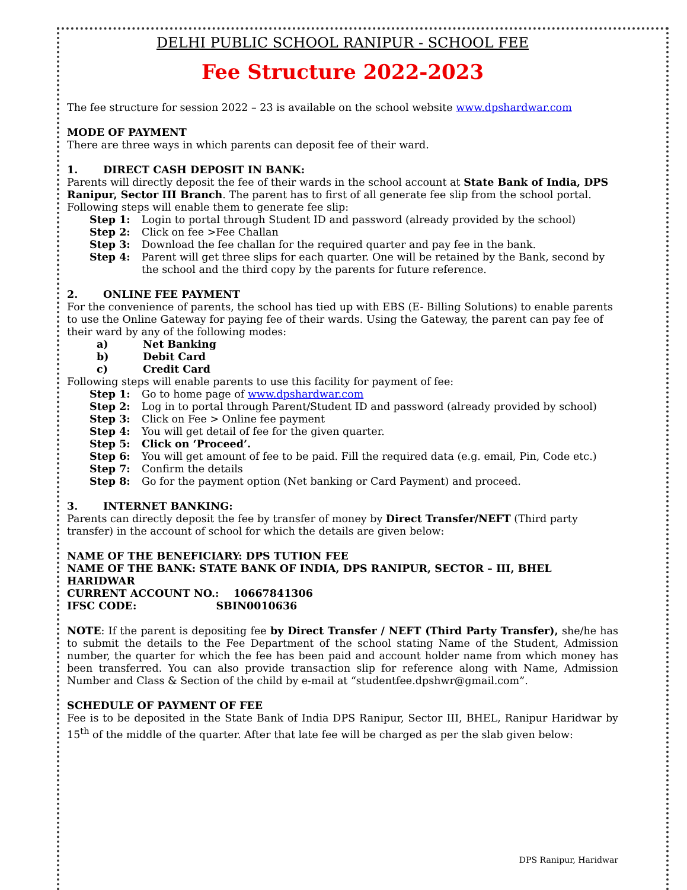DELHI PUBLIC SCHOOL RANIPUR - SCHOOL FEE
Fee Structure 2022-2023
The fee structure for session 2022 – 23 is available on the school website www.dpshardwar.com
MODE OF PAYMENT
There are three ways in which parents can deposit fee of their ward.
1. DIRECT CASH DEPOSIT IN BANK:
Parents will directly deposit the fee of their wards in the school account at State Bank of India, DPS Ranipur, Sector III Branch. The parent has to first of all generate fee slip from the school portal. Following steps will enable them to generate fee slip:
Step 1: Login to portal through Student ID and password (already provided by the school)
Step 2: Click on fee >Fee Challan
Step 3: Download the fee challan for the required quarter and pay fee in the bank.
Step 4: Parent will get three slips for each quarter. One will be retained by the Bank, second by the school and the third copy by the parents for future reference.
2. ONLINE FEE PAYMENT
For the convenience of parents, the school has tied up with EBS (E- Billing Solutions) to enable parents to use the Online Gateway for paying fee of their wards. Using the Gateway, the parent can pay fee of their ward by any of the following modes:
a) Net Banking
b) Debit Card
c) Credit Card
Following steps will enable parents to use this facility for payment of fee:
Step 1: Go to home page of www.dpshardwar.com
Step 2: Log in to portal through Parent/Student ID and password (already provided by school)
Step 3: Click on Fee > Online fee payment
Step 4: You will get detail of fee for the given quarter.
Step 5: Click on ‘Proceed’.
Step 6: You will get amount of fee to be paid. Fill the required data (e.g. email, Pin, Code etc.)
Step 7: Confirm the details
Step 8: Go for the payment option (Net banking or Card Payment) and proceed.
3. INTERNET BANKING:
Parents can directly deposit the fee by transfer of money by Direct Transfer/NEFT (Third party transfer) in the account of school for which the details are given below:
NAME OF THE BENEFICIARY: DPS TUTION FEE
NAME OF THE BANK: STATE BANK OF INDIA, DPS RANIPUR, SECTOR – III, BHEL HARIDWAR
CURRENT ACCOUNT NO.: 10667841306
IFSC CODE: SBIN0010636
NOTE: If the parent is depositing fee by Direct Transfer / NEFT (Third Party Transfer), she/he has to submit the details to the Fee Department of the school stating Name of the Student, Admission number, the quarter for which the fee has been paid and account holder name from which money has been transferred. You can also provide transaction slip for reference along with Name, Admission Number and Class & Section of the child by e-mail at “studentfee.dpshwr@gmail.com”.
SCHEDULE OF PAYMENT OF FEE
Fee is to be deposited in the State Bank of India DPS Ranipur, Sector III, BHEL, Ranipur Haridwar by 15<sup>th</sup> of the middle of the quarter. After that late fee will be charged as per the slab given below:
DPS Ranipur, Haridwar